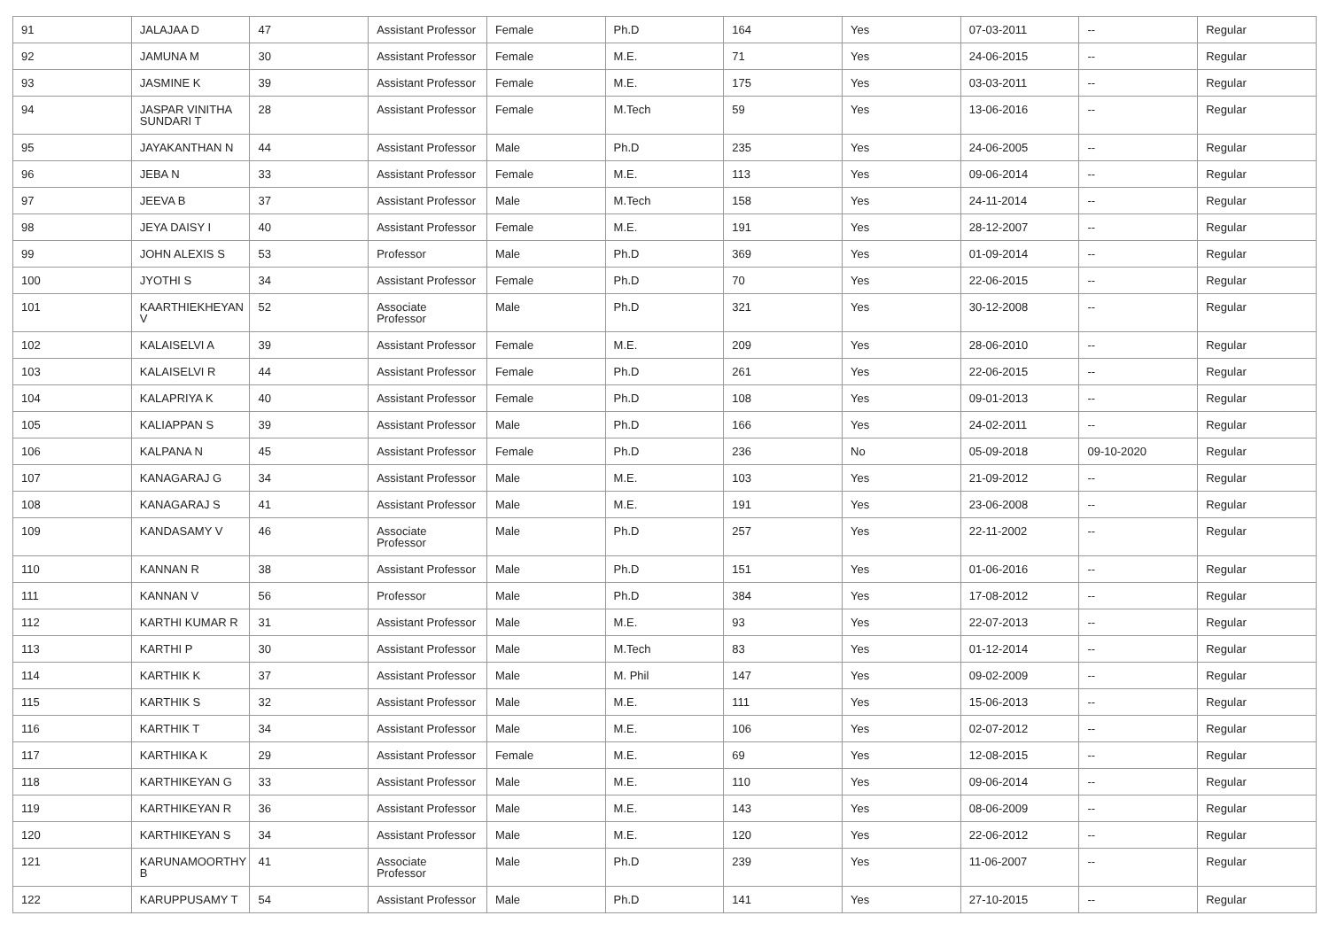| 91 | JALAJAA D | 47 | Assistant Professor | Female | Ph.D | 164 | Yes | 07-03-2011 | -- | Regular |
| 92 | JAMUNA M | 30 | Assistant Professor | Female | M.E. | 71 | Yes | 24-06-2015 | -- | Regular |
| 93 | JASMINE K | 39 | Assistant Professor | Female | M.E. | 175 | Yes | 03-03-2011 | -- | Regular |
| 94 | JASPAR VINITHA SUNDARI T | 28 | Assistant Professor | Female | M.Tech | 59 | Yes | 13-06-2016 | -- | Regular |
| 95 | JAYAKANTHAN N | 44 | Assistant Professor | Male | Ph.D | 235 | Yes | 24-06-2005 | -- | Regular |
| 96 | JEBA N | 33 | Assistant Professor | Female | M.E. | 113 | Yes | 09-06-2014 | -- | Regular |
| 97 | JEEVA B | 37 | Assistant Professor | Male | M.Tech | 158 | Yes | 24-11-2014 | -- | Regular |
| 98 | JEYA DAISY I | 40 | Assistant Professor | Female | M.E. | 191 | Yes | 28-12-2007 | -- | Regular |
| 99 | JOHN ALEXIS S | 53 | Professor | Male | Ph.D | 369 | Yes | 01-09-2014 | -- | Regular |
| 100 | JYOTHI S | 34 | Assistant Professor | Female | Ph.D | 70 | Yes | 22-06-2015 | -- | Regular |
| 101 | KAARTHIEKHEYAN V | 52 | Associate Professor | Male | Ph.D | 321 | Yes | 30-12-2008 | -- | Regular |
| 102 | KALAISELVI A | 39 | Assistant Professor | Female | M.E. | 209 | Yes | 28-06-2010 | -- | Regular |
| 103 | KALAISELVI R | 44 | Assistant Professor | Female | Ph.D | 261 | Yes | 22-06-2015 | -- | Regular |
| 104 | KALAPRIYA K | 40 | Assistant Professor | Female | Ph.D | 108 | Yes | 09-01-2013 | -- | Regular |
| 105 | KALIAPPAN S | 39 | Assistant Professor | Male | Ph.D | 166 | Yes | 24-02-2011 | -- | Regular |
| 106 | KALPANA N | 45 | Assistant Professor | Female | Ph.D | 236 | No | 05-09-2018 | 09-10-2020 | Regular |
| 107 | KANAGARAJ G | 34 | Assistant Professor | Male | M.E. | 103 | Yes | 21-09-2012 | -- | Regular |
| 108 | KANAGARAJ S | 41 | Assistant Professor | Male | M.E. | 191 | Yes | 23-06-2008 | -- | Regular |
| 109 | KANDASAMY V | 46 | Associate Professor | Male | Ph.D | 257 | Yes | 22-11-2002 | -- | Regular |
| 110 | KANNAN R | 38 | Assistant Professor | Male | Ph.D | 151 | Yes | 01-06-2016 | -- | Regular |
| 111 | KANNAN V | 56 | Professor | Male | Ph.D | 384 | Yes | 17-08-2012 | -- | Regular |
| 112 | KARTHI KUMAR R | 31 | Assistant Professor | Male | M.E. | 93 | Yes | 22-07-2013 | -- | Regular |
| 113 | KARTHI P | 30 | Assistant Professor | Male | M.Tech | 83 | Yes | 01-12-2014 | -- | Regular |
| 114 | KARTHIK K | 37 | Assistant Professor | Male | M. Phil | 147 | Yes | 09-02-2009 | -- | Regular |
| 115 | KARTHIK S | 32 | Assistant Professor | Male | M.E. | 111 | Yes | 15-06-2013 | -- | Regular |
| 116 | KARTHIK T | 34 | Assistant Professor | Male | M.E. | 106 | Yes | 02-07-2012 | -- | Regular |
| 117 | KARTHIKA K | 29 | Assistant Professor | Female | M.E. | 69 | Yes | 12-08-2015 | -- | Regular |
| 118 | KARTHIKEYAN G | 33 | Assistant Professor | Male | M.E. | 110 | Yes | 09-06-2014 | -- | Regular |
| 119 | KARTHIKEYAN R | 36 | Assistant Professor | Male | M.E. | 143 | Yes | 08-06-2009 | -- | Regular |
| 120 | KARTHIKEYAN S | 34 | Assistant Professor | Male | M.E. | 120 | Yes | 22-06-2012 | -- | Regular |
| 121 | KARUNAMOORTHY B | 41 | Associate Professor | Male | Ph.D | 239 | Yes | 11-06-2007 | -- | Regular |
| 122 | KARUPPUSAMY T | 54 | Assistant Professor | Male | Ph.D | 141 | Yes | 27-10-2015 | -- | Regular |